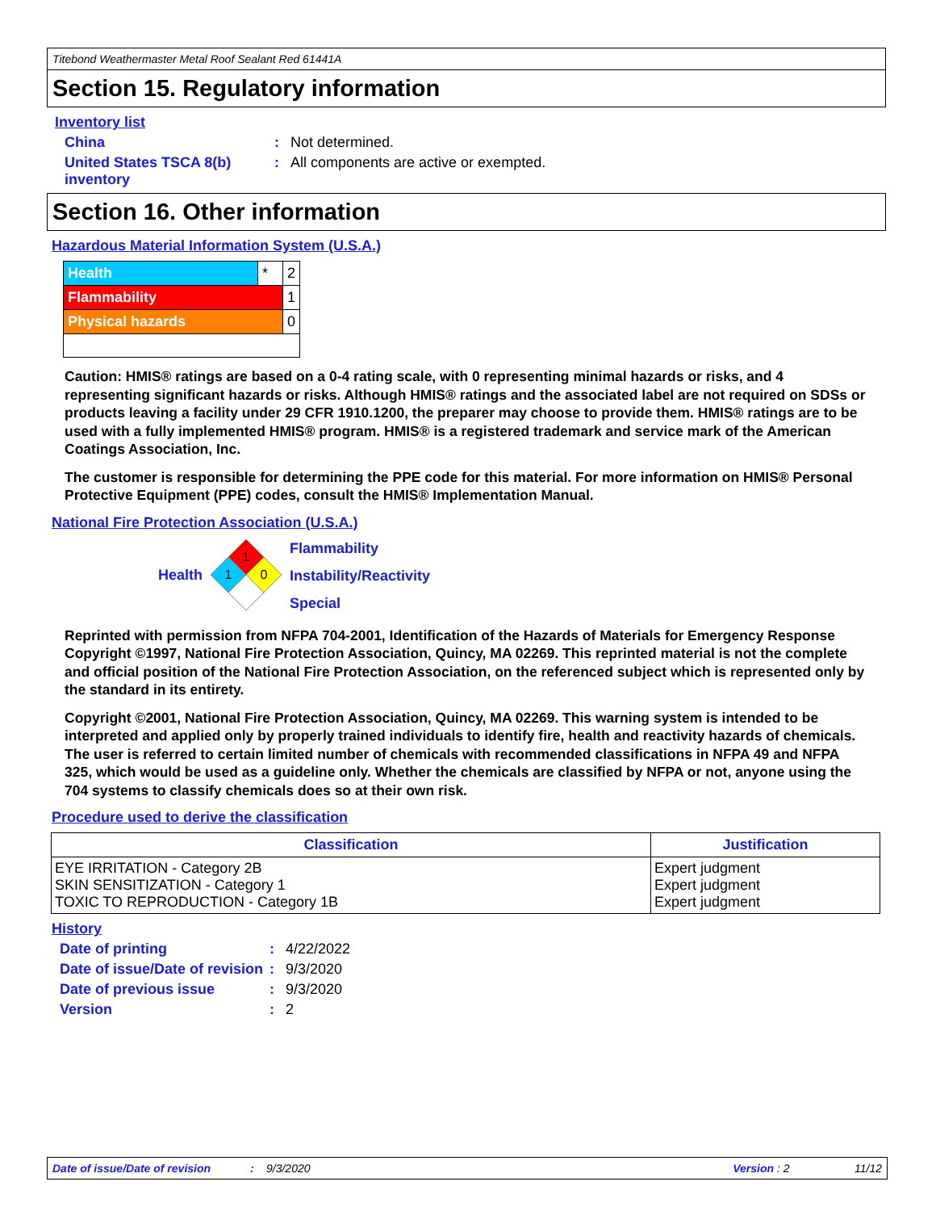Titebond Weathermaster Metal Roof Sealant Red 61441A
Section 15. Regulatory information
Inventory list
China: Not determined.
United States TSCA 8(b) inventory: All components are active or exempted.
Section 16. Other information
Hazardous Material Information System (U.S.A.)
| Health | * | 2 |
| Flammability | | 1 |
| Physical hazards | | 0 |
Caution: HMIS® ratings are based on a 0-4 rating scale, with 0 representing minimal hazards or risks, and 4 representing significant hazards or risks. Although HMIS® ratings and the associated label are not required on SDSs or products leaving a facility under 29 CFR 1910.1200, the preparer may choose to provide them. HMIS® ratings are to be used with a fully implemented HMIS® program. HMIS® is a registered trademark and service mark of the American Coatings Association, Inc.
The customer is responsible for determining the PPE code for this material. For more information on HMIS® Personal Protective Equipment (PPE) codes, consult the HMIS® Implementation Manual.
National Fire Protection Association (U.S.A.)
Health
1
1
0
Flammability
Instability/Reactivity
Special
Reprinted with permission from NFPA 704-2001, Identification of the Hazards of Materials for Emergency Response Copyright ©1997, National Fire Protection Association, Quincy, MA 02269. This reprinted material is not the complete and official position of the National Fire Protection Association, on the referenced subject which is represented only by the standard in its entirety.
Copyright ©2001, National Fire Protection Association, Quincy, MA 02269. This warning system is intended to be interpreted and applied only by properly trained individuals to identify fire, health and reactivity hazards of chemicals. The user is referred to certain limited number of chemicals with recommended classifications in NFPA 49 and NFPA 325, which would be used as a guideline only. Whether the chemicals are classified by NFPA or not, anyone using the 704 systems to classify chemicals does so at their own risk.
Procedure used to derive the classification
| Classification | Justification |
| --- | --- |
| EYE IRRITATION - Category 2B SKIN SENSITIZATION - Category 1 TOXIC TO REPRODUCTION - Category 1B | Expert judgment Expert judgment Expert judgment |
History
Date of printing: 4/22/2022
Date of issue/Date of revision: 9/3/2020
Date of previous issue: 9/3/2020
Version: 2
Date of issue/Date of revision: 9/3/2020 Version : 2 11/12